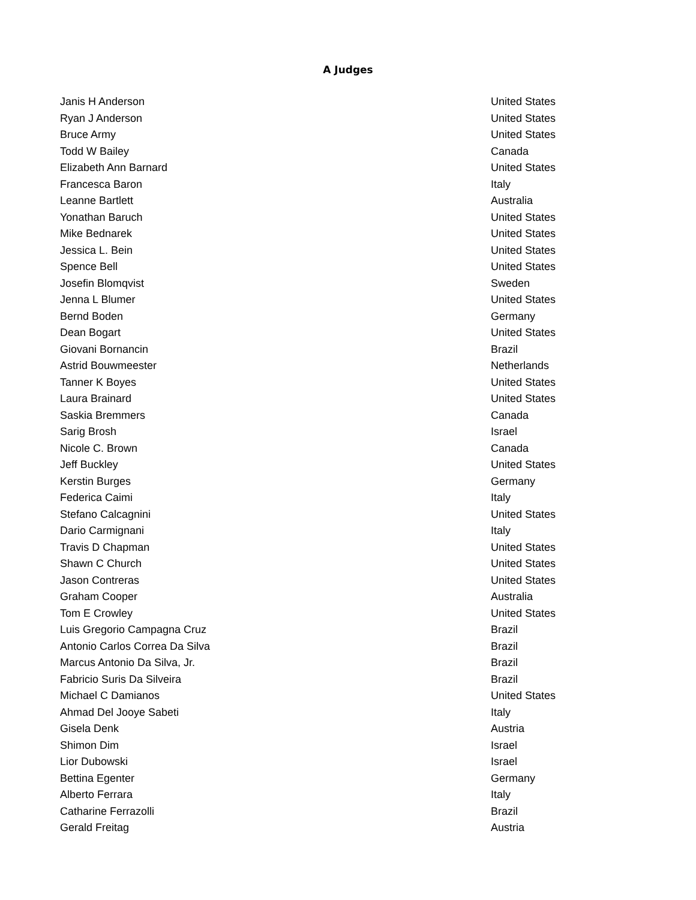A Judges
| Janis H Anderson | United States |
| Ryan J Anderson | United States |
| Bruce Army | United States |
| Todd W Bailey | Canada |
| Elizabeth Ann Barnard | United States |
| Francesca Baron | Italy |
| Leanne Bartlett | Australia |
| Yonathan Baruch | United States |
| Mike Bednarek | United States |
| Jessica L. Bein | United States |
| Spence Bell | United States |
| Josefin Blomqvist | Sweden |
| Jenna L Blumer | United States |
| Bernd Boden | Germany |
| Dean Bogart | United States |
| Giovani Bornancin | Brazil |
| Astrid Bouwmeester | Netherlands |
| Tanner K Boyes | United States |
| Laura Brainard | United States |
| Saskia Bremmers | Canada |
| Sarig Brosh | Israel |
| Nicole C. Brown | Canada |
| Jeff Buckley | United States |
| Kerstin Burges | Germany |
| Federica Caimi | Italy |
| Stefano Calcagnini | United States |
| Dario Carmignani | Italy |
| Travis D Chapman | United States |
| Shawn C Church | United States |
| Jason Contreras | United States |
| Graham Cooper | Australia |
| Tom E Crowley | United States |
| Luis Gregorio Campagna Cruz | Brazil |
| Antonio Carlos Correa Da Silva | Brazil |
| Marcus Antonio Da Silva, Jr. | Brazil |
| Fabricio Suris Da Silveira | Brazil |
| Michael C Damianos | United States |
| Ahmad Del Jooye Sabeti | Italy |
| Gisela Denk | Austria |
| Shimon Dim | Israel |
| Lior Dubowski | Israel |
| Bettina Egenter | Germany |
| Alberto Ferrara | Italy |
| Catharine Ferrazolli | Brazil |
| Gerald Freitag | Austria |